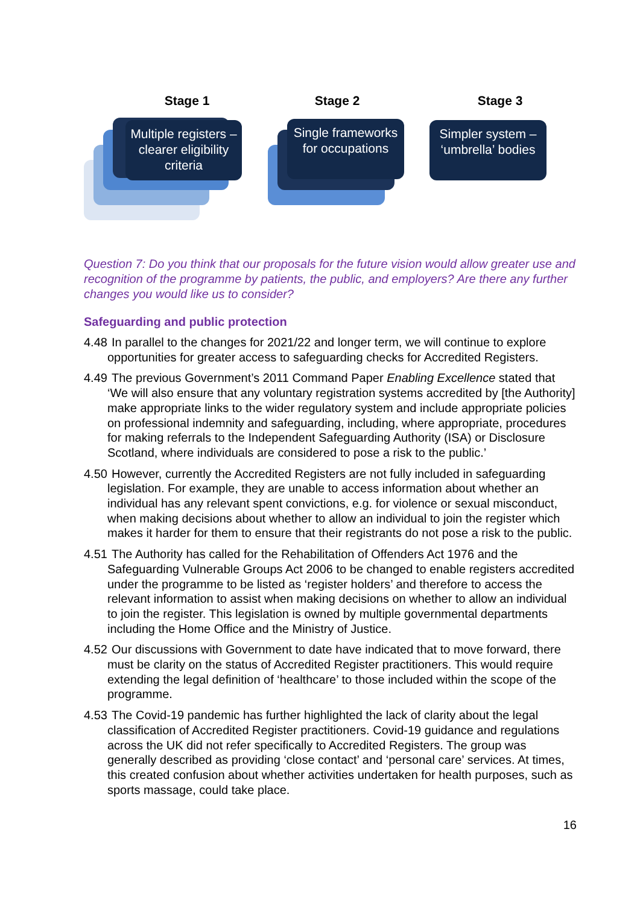Stage 1
Multiple registers – clearer eligibility criteria
Stage 2
Single frameworks for occupations
Stage 3
Simpler system – ‘umbrella’ bodies
Question 7: Do you think that our proposals for the future vision would allow greater use and recognition of the programme by patients, the public, and employers? Are there any further changes you would like us to consider?
Safeguarding and public protection
4.48 In parallel to the changes for 2021/22 and longer term, we will continue to explore opportunities for greater access to safeguarding checks for Accredited Registers.
4.49 The previous Government’s 2011 Command Paper Enabling Excellence stated that ‘We will also ensure that any voluntary registration systems accredited by [the Authority] make appropriate links to the wider regulatory system and include appropriate policies on professional indemnity and safeguarding, including, where appropriate, procedures for making referrals to the Independent Safeguarding Authority (ISA) or Disclosure Scotland, where individuals are considered to pose a risk to the public.’
4.50 However, currently the Accredited Registers are not fully included in safeguarding legislation. For example, they are unable to access information about whether an individual has any relevant spent convictions, e.g. for violence or sexual misconduct, when making decisions about whether to allow an individual to join the register which makes it harder for them to ensure that their registrants do not pose a risk to the public.
4.51 The Authority has called for the Rehabilitation of Offenders Act 1976 and the Safeguarding Vulnerable Groups Act 2006 to be changed to enable registers accredited under the programme to be listed as ‘register holders’ and therefore to access the relevant information to assist when making decisions on whether to allow an individual to join the register. This legislation is owned by multiple governmental departments including the Home Office and the Ministry of Justice.
4.52 Our discussions with Government to date have indicated that to move forward, there must be clarity on the status of Accredited Register practitioners. This would require extending the legal definition of ‘healthcare’ to those included within the scope of the programme.
4.53 The Covid-19 pandemic has further highlighted the lack of clarity about the legal classification of Accredited Register practitioners. Covid-19 guidance and regulations across the UK did not refer specifically to Accredited Registers. The group was generally described as providing ‘close contact’ and ‘personal care’ services. At times, this created confusion about whether activities undertaken for health purposes, such as sports massage, could take place.
16